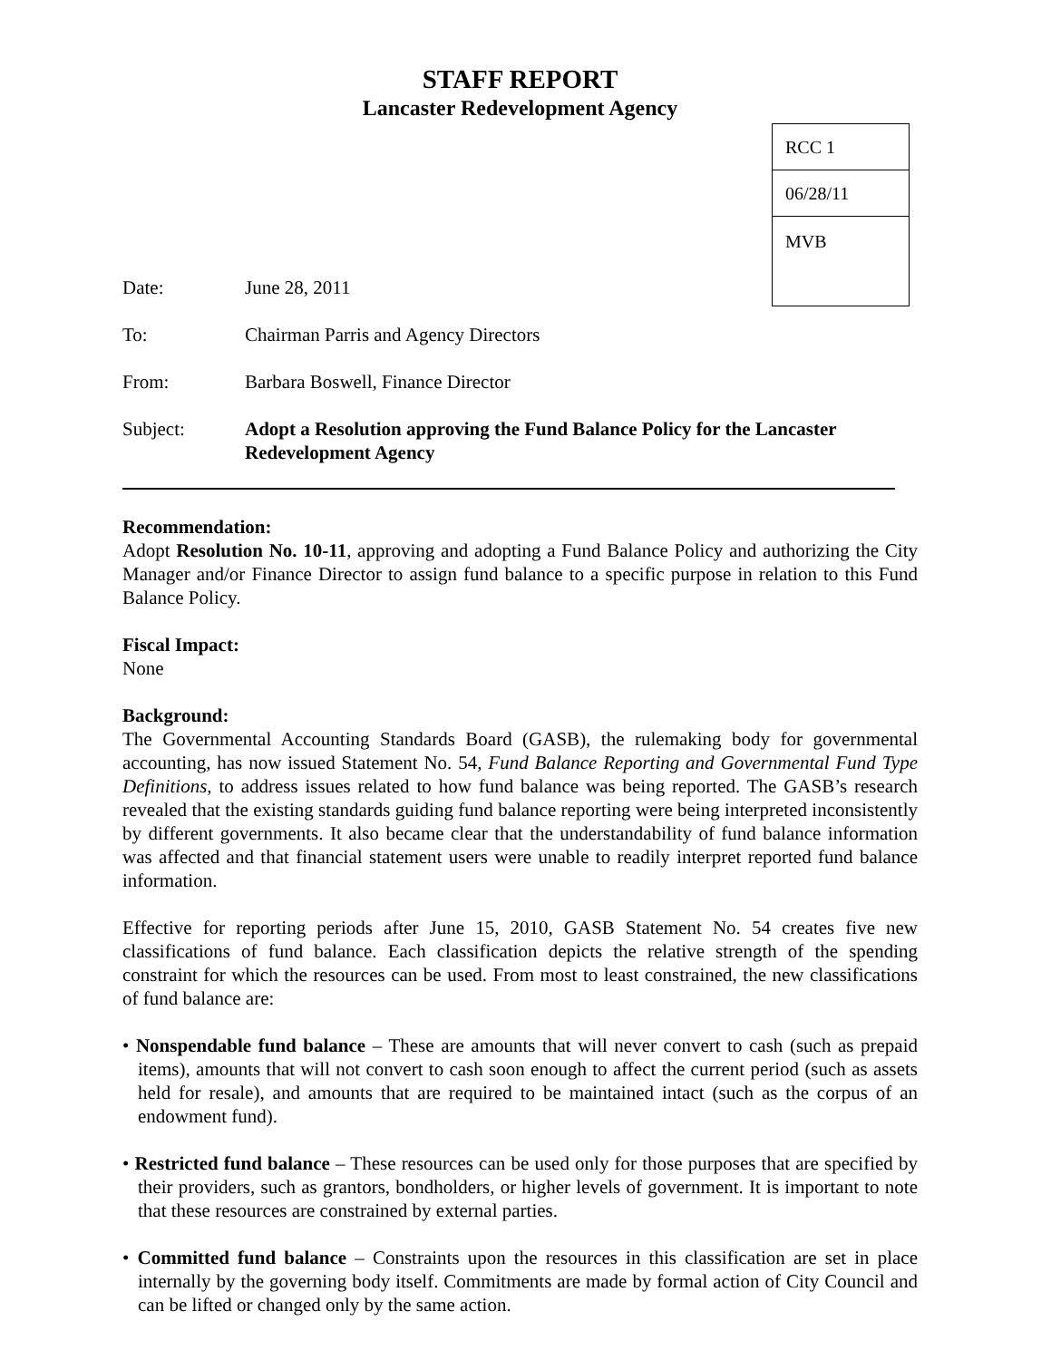STAFF REPORT
Lancaster Redevelopment Agency
Date: June 28, 2011
To: Chairman Parris and Agency Directors
From: Barbara Boswell, Finance Director
Subject: Adopt a Resolution approving the Fund Balance Policy for the Lancaster Redevelopment Agency
Recommendation:
Adopt Resolution No. 10-11, approving and adopting a Fund Balance Policy and authorizing the City Manager and/or Finance Director to assign fund balance to a specific purpose in relation to this Fund Balance Policy.
Fiscal Impact:
None
Background:
The Governmental Accounting Standards Board (GASB), the rulemaking body for governmental accounting, has now issued Statement No. 54, Fund Balance Reporting and Governmental Fund Type Definitions, to address issues related to how fund balance was being reported. The GASB’s research revealed that the existing standards guiding fund balance reporting were being interpreted inconsistently by different governments. It also became clear that the understandability of fund balance information was affected and that financial statement users were unable to readily interpret reported fund balance information.
Effective for reporting periods after June 15, 2010, GASB Statement No. 54 creates five new classifications of fund balance. Each classification depicts the relative strength of the spending constraint for which the resources can be used. From most to least constrained, the new classifications of fund balance are:
• Nonspendable fund balance – These are amounts that will never convert to cash (such as prepaid items), amounts that will not convert to cash soon enough to affect the current period (such as assets held for resale), and amounts that are required to be maintained intact (such as the corpus of an endowment fund).
• Restricted fund balance – These resources can be used only for those purposes that are specified by their providers, such as grantors, bondholders, or higher levels of government. It is important to note that these resources are constrained by external parties.
• Committed fund balance – Constraints upon the resources in this classification are set in place internally by the governing body itself. Commitments are made by formal action of City Council and can be lifted or changed only by the same action.
| RCC 1 |
| 06/28/11 |
| MVB |